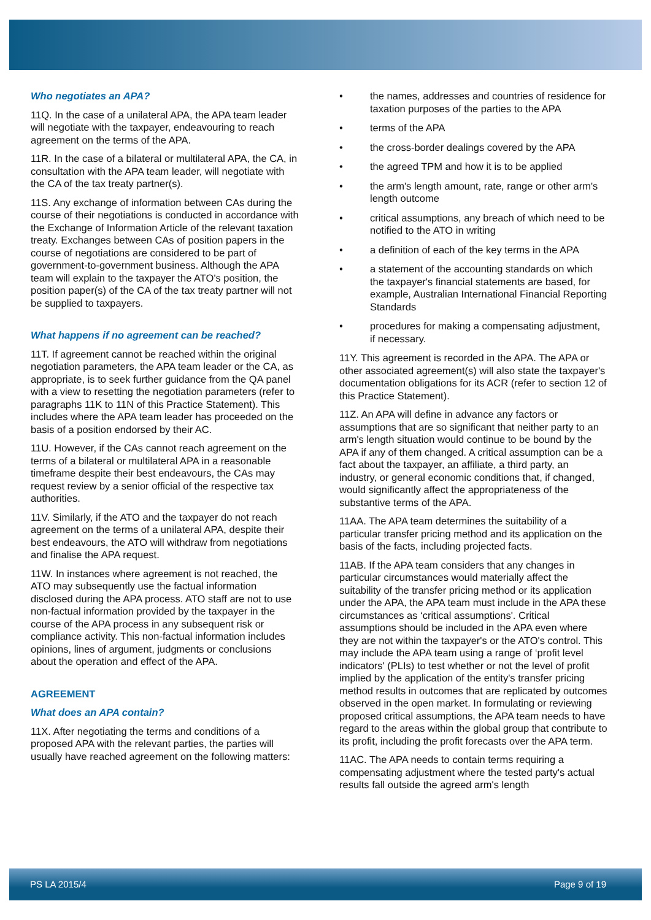Who negotiates an APA?
11Q. In the case of a unilateral APA, the APA team leader will negotiate with the taxpayer, endeavouring to reach agreement on the terms of the APA.
11R. In the case of a bilateral or multilateral APA, the CA, in consultation with the APA team leader, will negotiate with the CA of the tax treaty partner(s).
11S. Any exchange of information between CAs during the course of their negotiations is conducted in accordance with the Exchange of Information Article of the relevant taxation treaty. Exchanges between CAs of position papers in the course of negotiations are considered to be part of government-to-government business. Although the APA team will explain to the taxpayer the ATO's position, the position paper(s) of the CA of the tax treaty partner will not be supplied to taxpayers.
What happens if no agreement can be reached?
11T. If agreement cannot be reached within the original negotiation parameters, the APA team leader or the CA, as appropriate, is to seek further guidance from the QA panel with a view to resetting the negotiation parameters (refer to paragraphs 11K to 11N of this Practice Statement). This includes where the APA team leader has proceeded on the basis of a position endorsed by their AC.
11U. However, if the CAs cannot reach agreement on the terms of a bilateral or multilateral APA in a reasonable timeframe despite their best endeavours, the CAs may request review by a senior official of the respective tax authorities.
11V. Similarly, if the ATO and the taxpayer do not reach agreement on the terms of a unilateral APA, despite their best endeavours, the ATO will withdraw from negotiations and finalise the APA request.
11W. In instances where agreement is not reached, the ATO may subsequently use the factual information disclosed during the APA process. ATO staff are not to use non-factual information provided by the taxpayer in the course of the APA process in any subsequent risk or compliance activity. This non-factual information includes opinions, lines of argument, judgments or conclusions about the operation and effect of the APA.
AGREEMENT
What does an APA contain?
11X. After negotiating the terms and conditions of a proposed APA with the relevant parties, the parties will usually have reached agreement on the following matters:
• the names, addresses and countries of residence for taxation purposes of the parties to the APA
• terms of the APA
• the cross-border dealings covered by the APA
• the agreed TPM and how it is to be applied
• the arm's length amount, rate, range or other arm's length outcome
• critical assumptions, any breach of which need to be notified to the ATO in writing
• a definition of each of the key terms in the APA
• a statement of the accounting standards on which the taxpayer's financial statements are based, for example, Australian International Financial Reporting Standards
• procedures for making a compensating adjustment, if necessary.
11Y. This agreement is recorded in the APA. The APA or other associated agreement(s) will also state the taxpayer's documentation obligations for its ACR (refer to section 12 of this Practice Statement).
11Z. An APA will define in advance any factors or assumptions that are so significant that neither party to an arm's length situation would continue to be bound by the APA if any of them changed. A critical assumption can be a fact about the taxpayer, an affiliate, a third party, an industry, or general economic conditions that, if changed, would significantly affect the appropriateness of the substantive terms of the APA.
11AA. The APA team determines the suitability of a particular transfer pricing method and its application on the basis of the facts, including projected facts.
11AB. If the APA team considers that any changes in particular circumstances would materially affect the suitability of the transfer pricing method or its application under the APA, the APA team must include in the APA these circumstances as ‘critical assumptions'. Critical assumptions should be included in the APA even where they are not within the taxpayer's or the ATO's control. This may include the APA team using a range of ‘profit level indicators' (PLIs) to test whether or not the level of profit implied by the application of the entity's transfer pricing method results in outcomes that are replicated by outcomes observed in the open market. In formulating or reviewing proposed critical assumptions, the APA team needs to have regard to the areas within the global group that contribute to its profit, including the profit forecasts over the APA term.
11AC. The APA needs to contain terms requiring a compensating adjustment where the tested party's actual results fall outside the agreed arm's length
PS LA 2015/4 Page 9 of 19